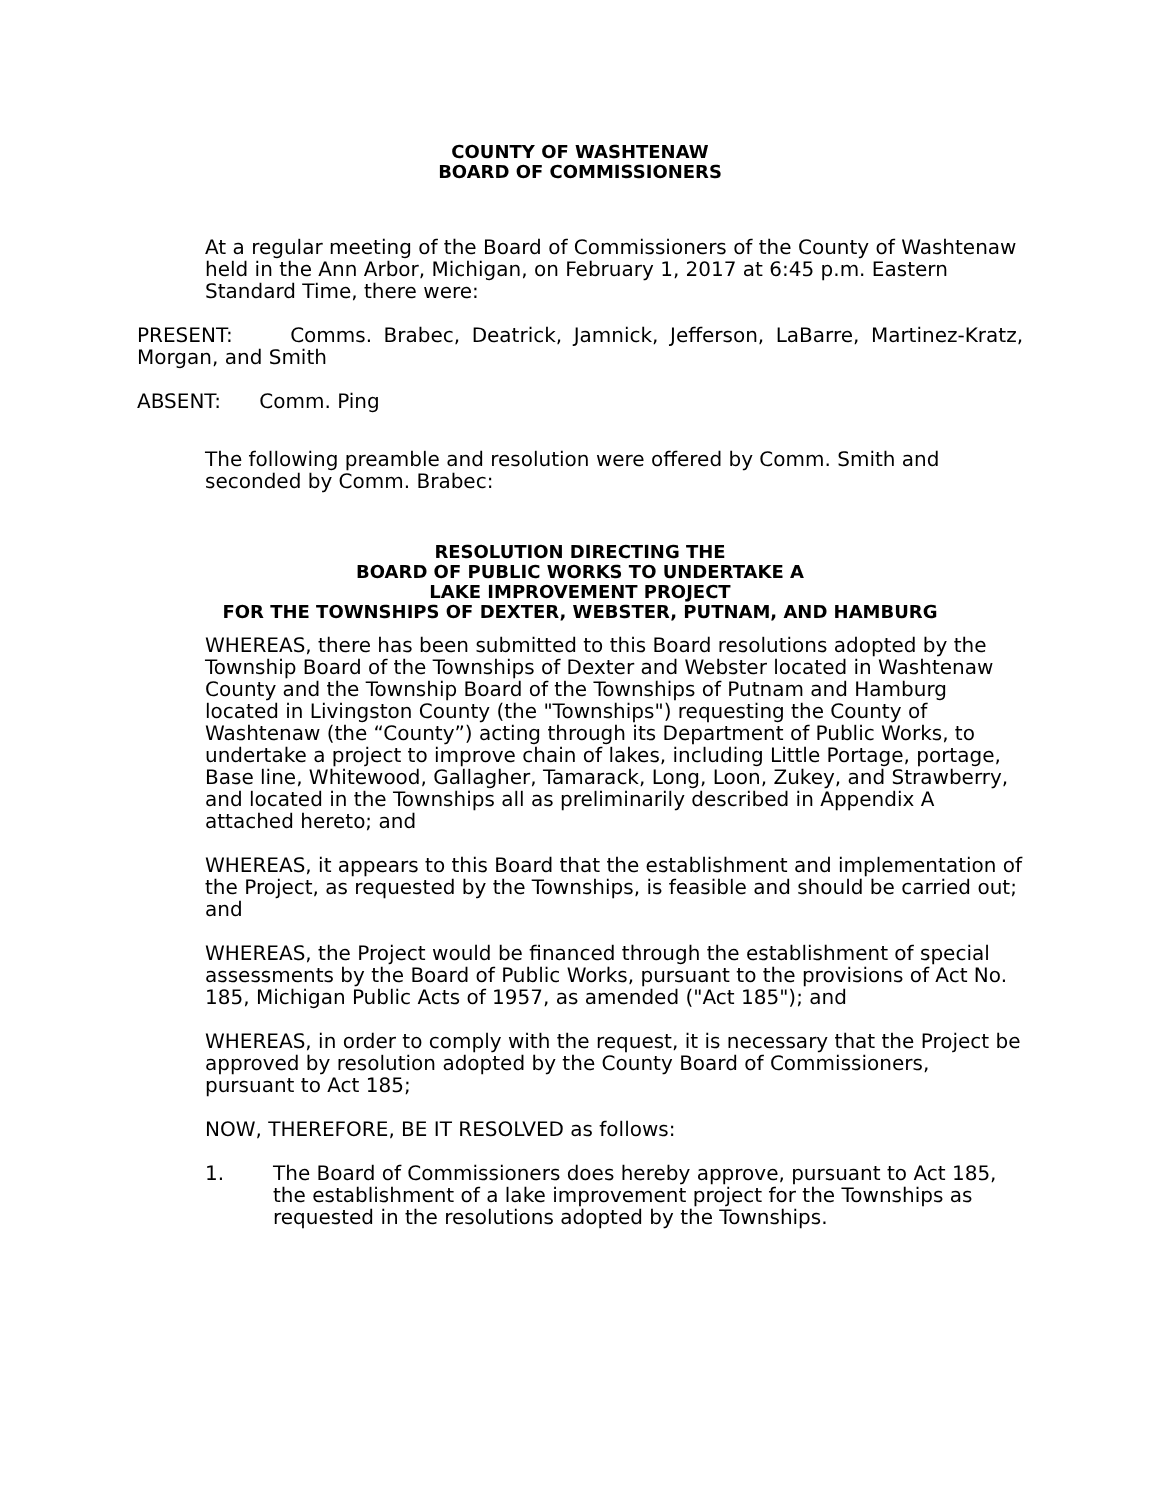COUNTY OF WASHTENAW
BOARD OF COMMISSIONERS
At a regular meeting of the Board of Commissioners of the County of Washtenaw held in the Ann Arbor, Michigan, on February 1, 2017 at 6:45 p.m. Eastern Standard Time, there were:
PRESENT: Comms. Brabec, Deatrick, Jamnick, Jefferson, LaBarre, Martinez-Kratz, Morgan, and Smith
ABSENT: Comm. Ping
The following preamble and resolution were offered by Comm. Smith and seconded by Comm. Brabec:
RESOLUTION DIRECTING THE
BOARD OF PUBLIC WORKS TO UNDERTAKE A
LAKE IMPROVEMENT PROJECT
FOR THE TOWNSHIPS OF DEXTER, WEBSTER, PUTNAM, AND HAMBURG
WHEREAS, there has been submitted to this Board resolutions adopted by the Township Board of the Townships of Dexter and Webster located in Washtenaw County and the Township Board of the Townships of Putnam and Hamburg located in Livingston County (the "Townships") requesting the County of Washtenaw (the “County”) acting through its Department of Public Works, to undertake a project to improve chain of lakes, including Little Portage, portage, Base line, Whitewood, Gallagher, Tamarack, Long, Loon, Zukey, and Strawberry, and located in the Townships all as preliminarily described in Appendix A attached hereto; and
WHEREAS, it appears to this Board that the establishment and implementation of the Project, as requested by the Townships, is feasible and should be carried out; and
WHEREAS, the Project would be financed through the establishment of special assessments by the Board of Public Works, pursuant to the provisions of Act No. 185, Michigan Public Acts of 1957, as amended ("Act 185"); and
WHEREAS, in order to comply with the request, it is necessary that the Project be approved by resolution adopted by the County Board of Commissioners, pursuant to Act 185;
NOW, THEREFORE, BE IT RESOLVED as follows:
1. The Board of Commissioners does hereby approve, pursuant to Act 185, the establishment of a lake improvement project for the Townships as requested in the resolutions adopted by the Townships.